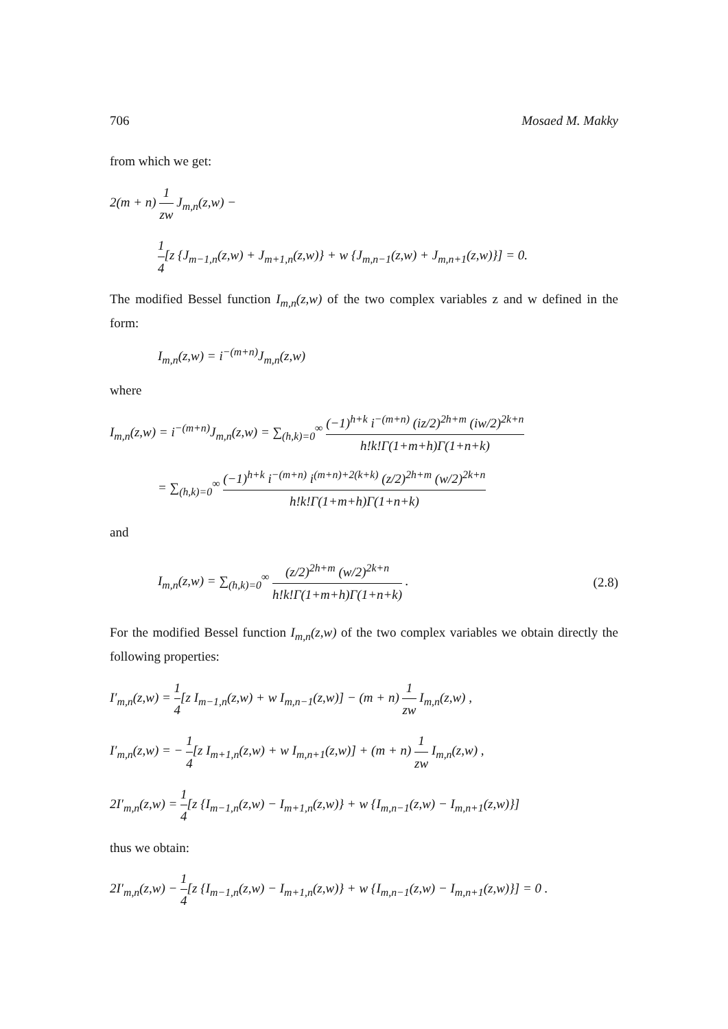706 Mosaed M. Makky
from which we get:
2(m + n) 1 zw J<sub>m,n</sub>(z,w) −
1 4[z {J<sub>m−1,n</sub>(z,w) + J<sub>m+1,n</sub>(z,w)} + w {J<sub>m,n−1</sub>(z,w) + J<sub>m,n+1</sub>(z,w)}] = 0.
The modified Bessel function I<sub>m,n</sub>(z,w) of the two complex variables z and w defined in the form:
I<sub>m,n</sub>(z,w) = i<sup>−(m+n)</sup>J<sub>m,n</sub>(z,w)
where
I<sub>m,n</sub>(z,w) = i<sup>−(m+n)</sup>J<sub>m,n</sub>(z,w) = ∑<sub>(h,k)=0</sub><sup>∞</sup> (−1)<sup>h+k</sup> i<sup>−(m+n)</sup> (iz/2)<sup>2h+m</sup> (iw/2)<sup>2k+n</sup> h!k!Γ(1+m+h)Γ(1+n+k)
= ∑<sub>(h,k)=0</sub><sup>∞</sup> (−1)<sup>h+k</sup> i<sup>−(m+n)</sup> i<sup>(m+n)+2(k+k)</sup> (z/2)<sup>2h+m</sup> (w/2)<sup>2k+n</sup> h!k!Γ(1+m+h)Γ(1+n+k)
and
I<sub>m,n</sub>(z,w) = ∑<sub>(h,k)=0</sub><sup>∞</sup> (z/2)<sup>2h+m</sup> (w/2)<sup>2k+n</sup> h!k!Γ(1+m+h)Γ(1+n+k) .
(2.8)
For the modified Bessel function I<sub>m,n</sub>(z,w) of the two complex variables we obtain directly the following properties:
I′<sub>m,n</sub>(z,w) = 1 4[z I<sub>m−1,n</sub>(z,w) + w I<sub>m,n−1</sub>(z,w)] − (m + n) 1 zw I<sub>m,n</sub>(z,w) ,
I′<sub>m,n</sub>(z,w) = − 1 4[z I<sub>m+1,n</sub>(z,w) + w I<sub>m,n+1</sub>(z,w)] + (m + n) 1 zw I<sub>m,n</sub>(z,w) ,
2I′<sub>m,n</sub>(z,w) = 1 4[z {I<sub>m−1,n</sub>(z,w) − I<sub>m+1,n</sub>(z,w)} + w {I<sub>m,n−1</sub>(z,w) − I<sub>m,n+1</sub>(z,w)}]
thus we obtain:
2I′<sub>m,n</sub>(z,w) − 1 4[z {I<sub>m−1,n</sub>(z,w) − I<sub>m+1,n</sub>(z,w)} + w {I<sub>m,n−1</sub>(z,w) − I<sub>m,n+1</sub>(z,w)}] = 0 .